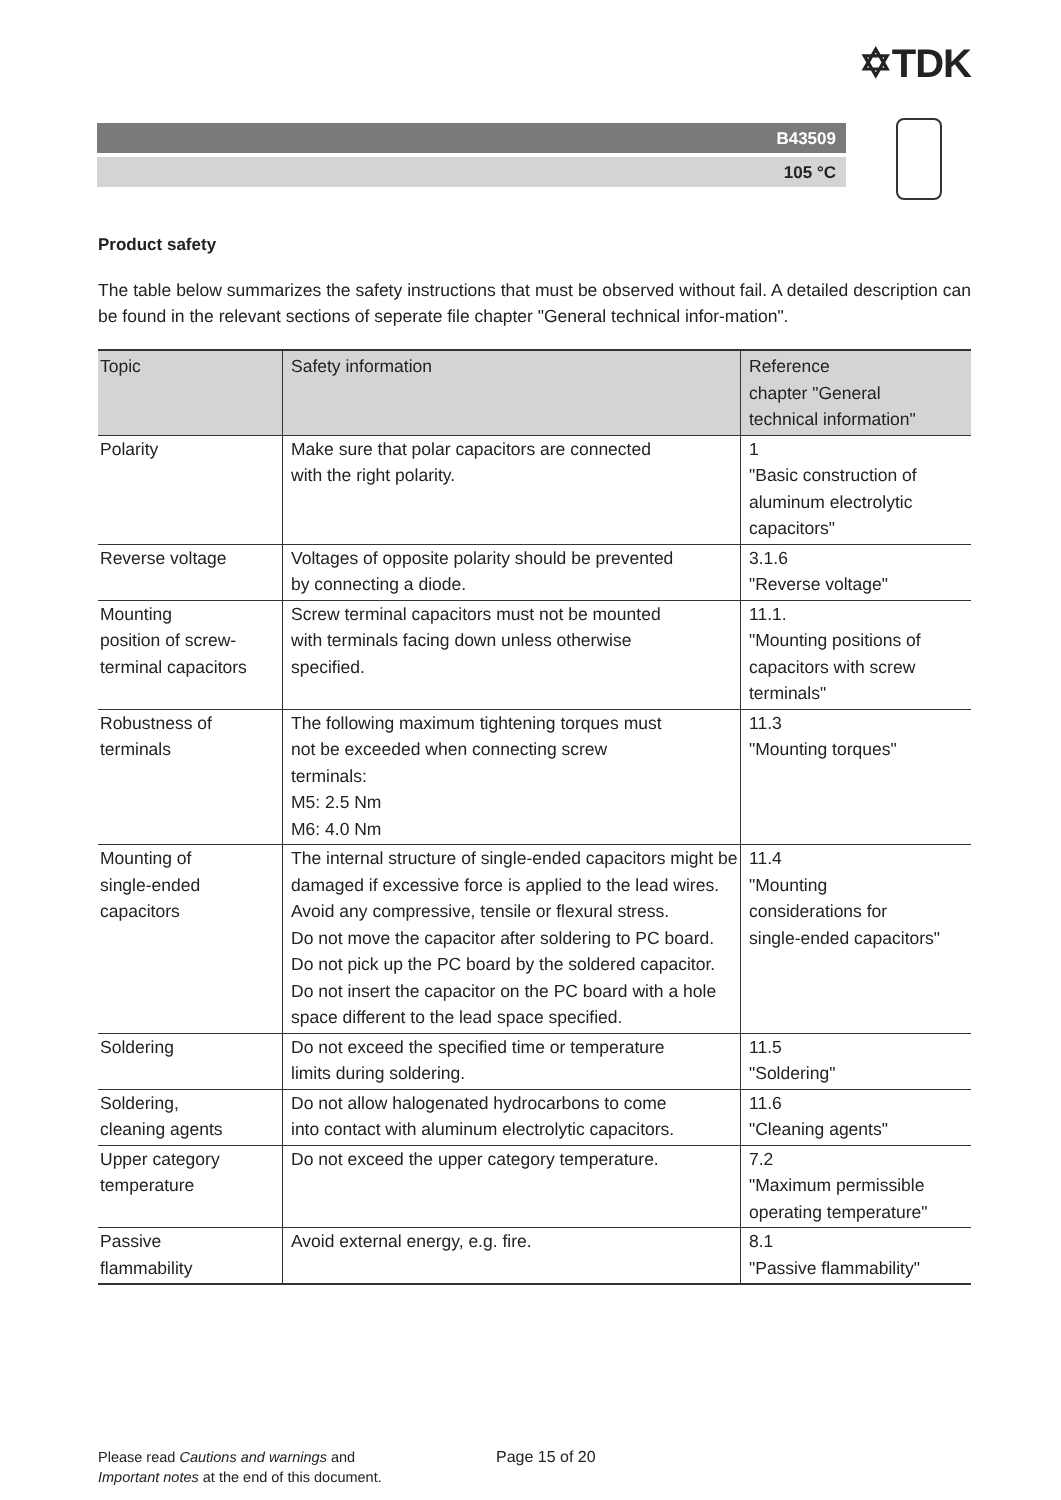✡TDK
B43509
105 °C
Product safety
The table below summarizes the safety instructions that must be observed without fail. A detailed description can be found in the relevant sections of seperate file chapter "General technical infor-mation".
| Topic | Safety information | Reference chapter "General technical information" |
| --- | --- | --- |
| Polarity | Make sure that polar capacitors are connected with the right polarity. | 1 "Basic construction of aluminum electrolytic capacitors" |
| Reverse voltage | Voltages of opposite polarity should be prevented by connecting a diode. | 3.1.6 "Reverse voltage" |
| Mounting position of screw- terminal capacitors | Screw terminal capacitors must not be mounted with terminals facing down unless otherwise specified. | 11.1. "Mounting positions of capacitors with screw terminals" |
| Robustness of terminals | The following maximum tightening torques must not be exceeded when connecting screw terminals: M5: 2.5 Nm M6: 4.0 Nm | 11.3 "Mounting torques" |
| Mounting of single-ended capacitors | The internal structure of single-ended capacitors might be damaged if excessive force is applied to the lead wires. Avoid any compressive, tensile or flexural stress. Do not move the capacitor after soldering to PC board. Do not pick up the PC board by the soldered capacitor. Do not insert the capacitor on the PC board with a hole space different to the lead space specified. | 11.4 "Mounting considerations for single-ended capacitors" |
| Soldering | Do not exceed the specified time or temperature limits during soldering. | 11.5 "Soldering" |
| Soldering, cleaning agents | Do not allow halogenated hydrocarbons to come into contact with aluminum electrolytic capacitors. | 11.6 "Cleaning agents" |
| Upper category temperature | Do not exceed the upper category temperature. | 7.2 "Maximum permissible operating temperature" |
| Passive flammability | Avoid external energy, e.g. fire. | 8.1 "Passive flammability" |
Please read Cautions and warnings and
Important notes at the end of this document.
Page 15 of 20